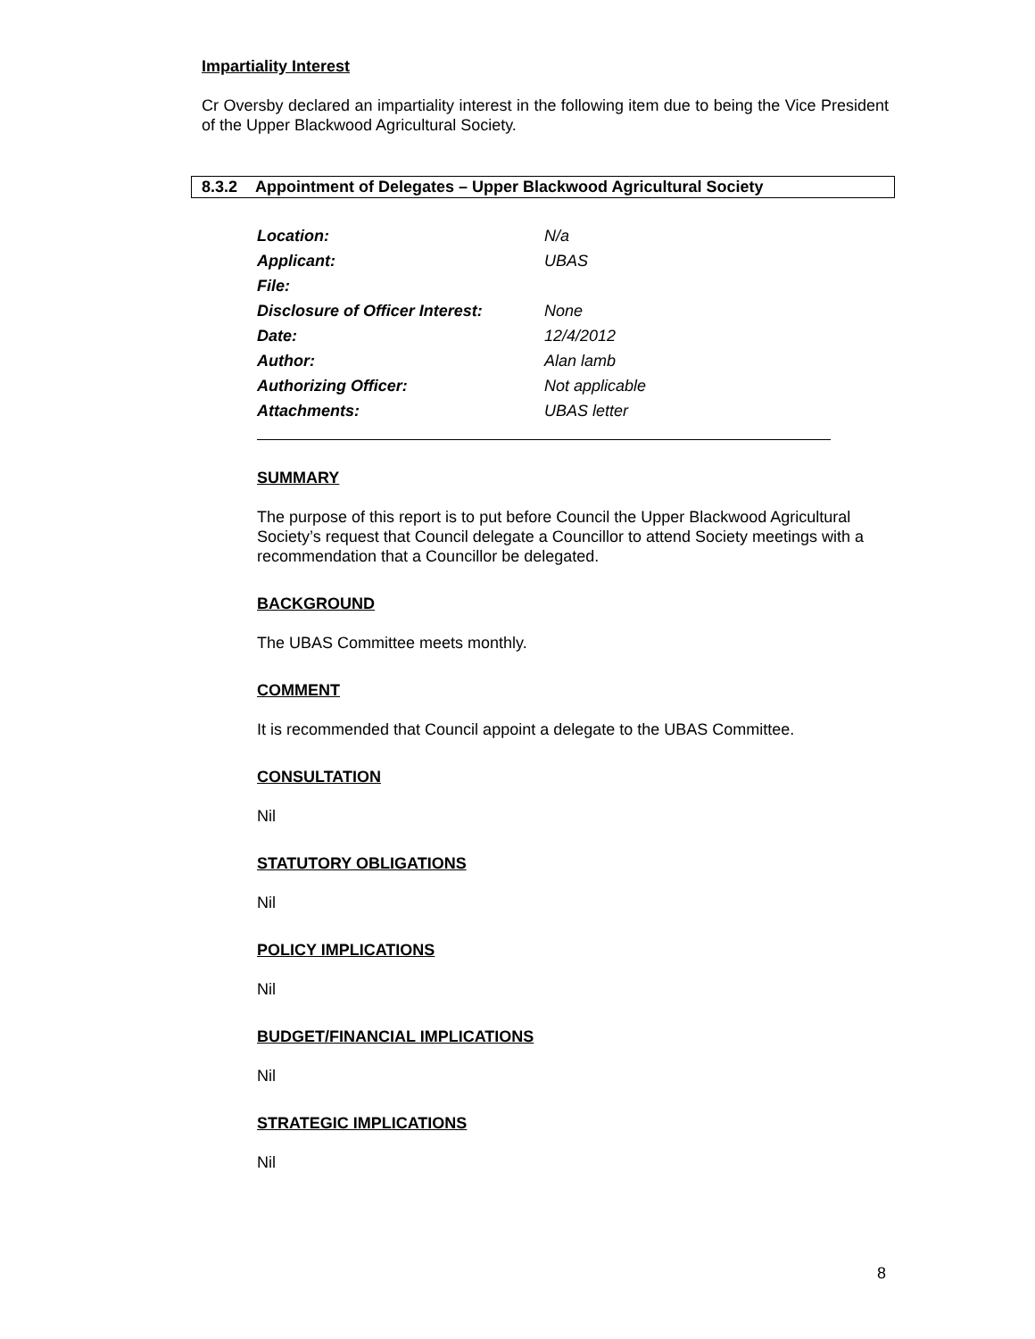Impartiality Interest
Cr Oversby declared an impartiality interest in the following item due to being the Vice President of the Upper Blackwood Agricultural Society.
8.3.2 Appointment of Delegates – Upper Blackwood Agricultural Society
| Location: | N/a |
| Applicant: | UBAS |
| File: | |
| Disclosure of Officer Interest: | None |
| Date: | 12/4/2012 |
| Author: | Alan lamb |
| Authorizing Officer: | Not applicable |
| Attachments: | UBAS letter |
SUMMARY
The purpose of this report is to put before Council the Upper Blackwood Agricultural Society’s request that Council delegate a Councillor to attend Society meetings with a recommendation that a Councillor be delegated.
BACKGROUND
The UBAS Committee meets monthly.
COMMENT
It is recommended that Council appoint a delegate to the UBAS Committee.
CONSULTATION
Nil
STATUTORY OBLIGATIONS
Nil
POLICY IMPLICATIONS
Nil
BUDGET/FINANCIAL IMPLICATIONS
Nil
STRATEGIC IMPLICATIONS
Nil
8